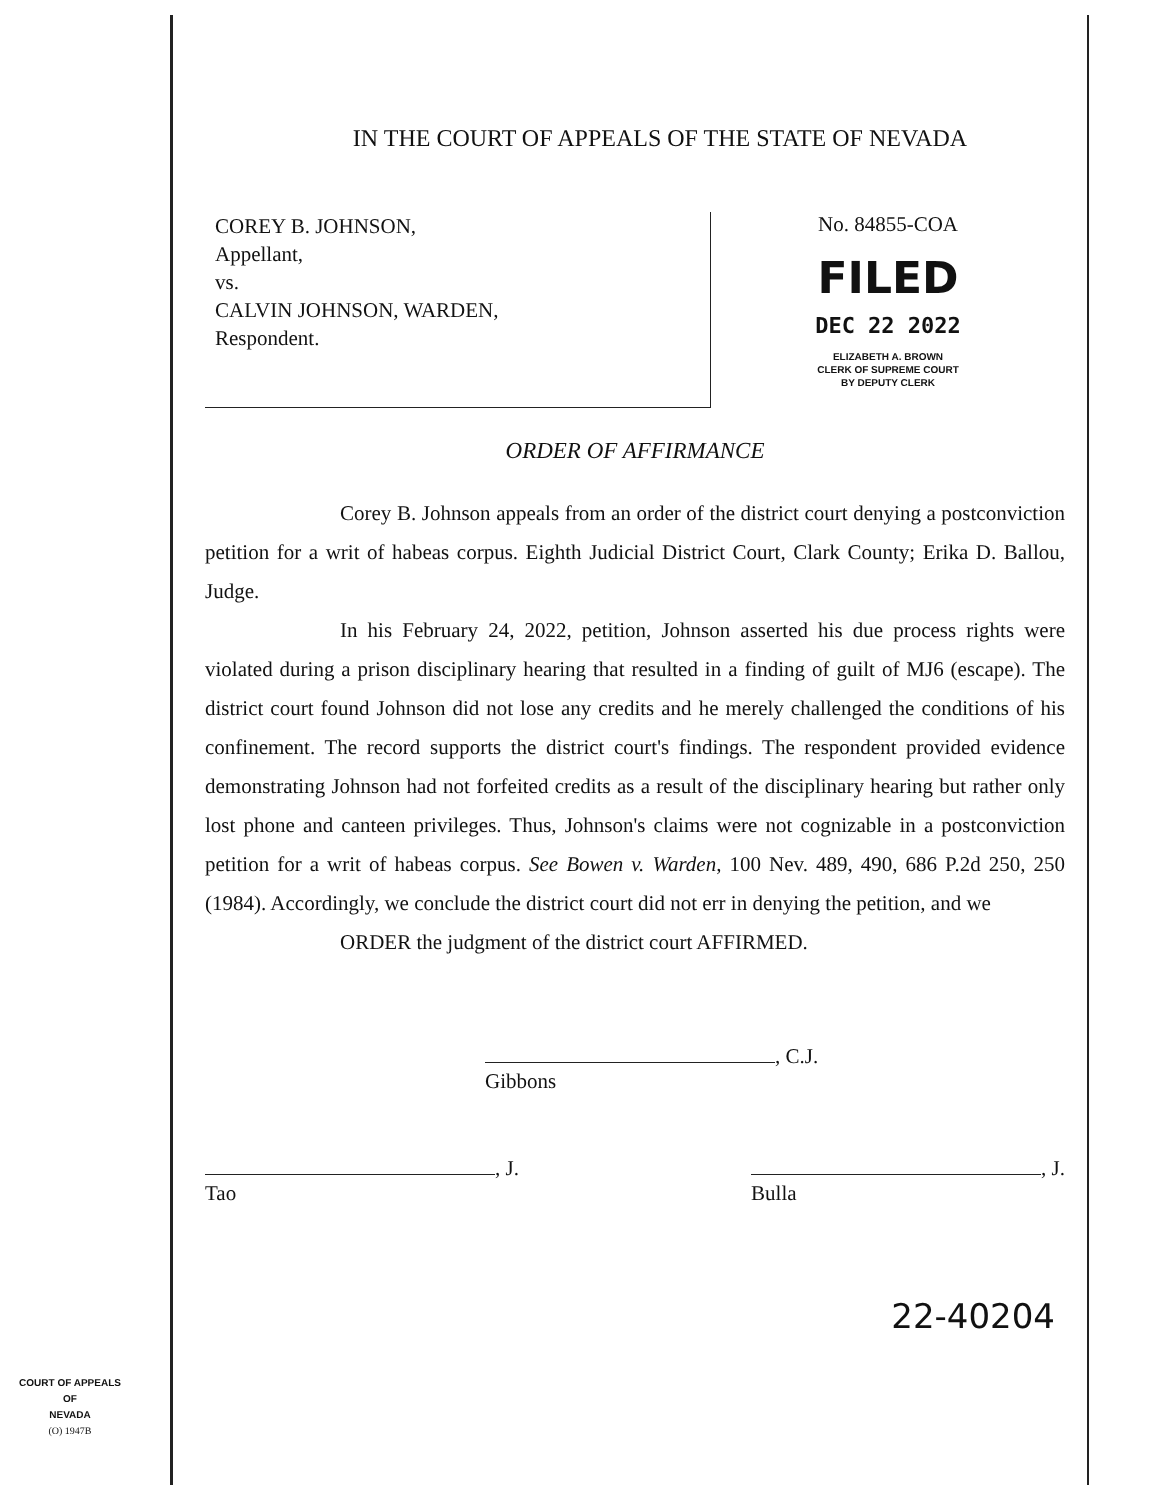IN THE COURT OF APPEALS OF THE STATE OF NEVADA
COREY B. JOHNSON,
Appellant,
vs.
CALVIN JOHNSON, WARDEN,
Respondent.
No. 84855-COA
FILED
DEC 22 2022
ELIZABETH A. BROWN
CLERK OF SUPREME COURT
BY DEPUTY CLERK
ORDER OF AFFIRMANCE
Corey B. Johnson appeals from an order of the district court denying a postconviction petition for a writ of habeas corpus. Eighth Judicial District Court, Clark County; Erika D. Ballou, Judge.
In his February 24, 2022, petition, Johnson asserted his due process rights were violated during a prison disciplinary hearing that resulted in a finding of guilt of MJ6 (escape). The district court found Johnson did not lose any credits and he merely challenged the conditions of his confinement. The record supports the district court's findings. The respondent provided evidence demonstrating Johnson had not forfeited credits as a result of the disciplinary hearing but rather only lost phone and canteen privileges. Thus, Johnson's claims were not cognizable in a postconviction petition for a writ of habeas corpus. See Bowen v. Warden, 100 Nev. 489, 490, 686 P.2d 250, 250 (1984). Accordingly, we conclude the district court did not err in denying the petition, and we
ORDER the judgment of the district court AFFIRMED.
, C.J.
Gibbons
, J.
Tao
, J.
Bulla
22-40204
COURT OF APPEALS
OF
NEVADA
(O) 1947B